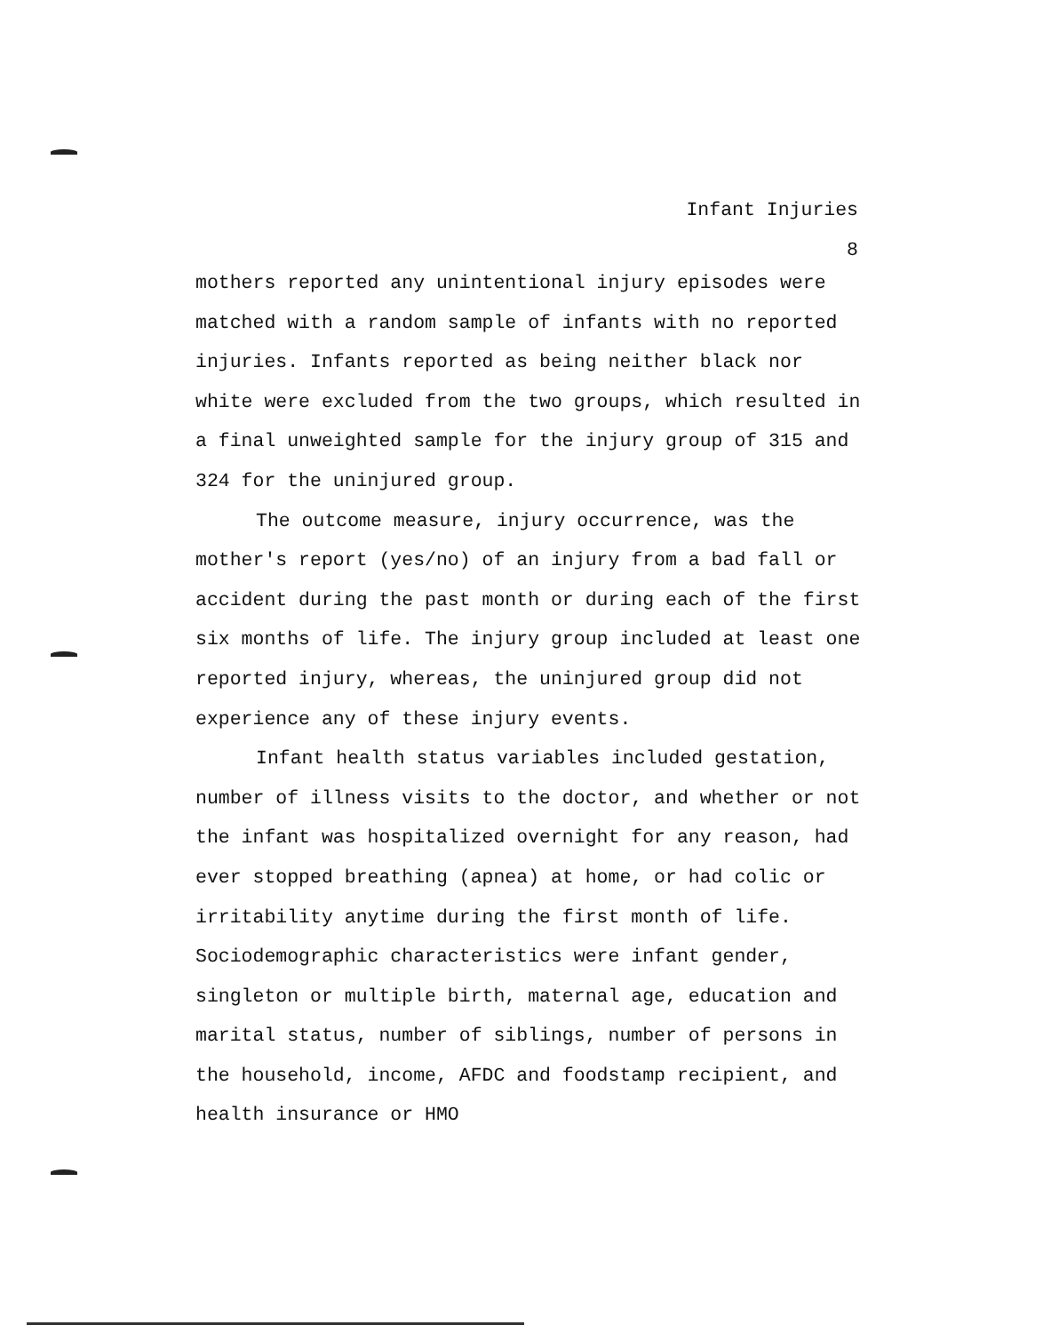Infant Injuries
8
mothers reported any unintentional injury episodes were matched with a random sample of infants with no reported injuries. Infants reported as being neither black nor white were excluded from the two groups, which resulted in a final unweighted sample for the injury group of 315 and 324 for the uninjured group.
The outcome measure, injury occurrence, was the mother's report (yes/no) of an injury from a bad fall or accident during the past month or during each of the first six months of life. The injury group included at least one reported injury, whereas, the uninjured group did not experience any of these injury events.
Infant health status variables included gestation, number of illness visits to the doctor, and whether or not the infant was hospitalized overnight for any reason, had ever stopped breathing (apnea) at home, or had colic or irritability anytime during the first month of life. Sociodemographic characteristics were infant gender, singleton or multiple birth, maternal age, education and marital status, number of siblings, number of persons in the household, income, AFDC and foodstamp recipient, and health insurance or HMO